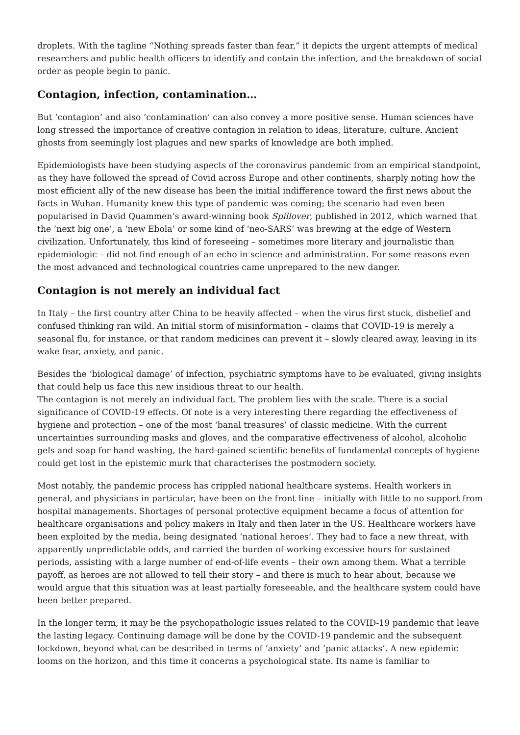droplets. With the tagline “Nothing spreads faster than fear,” it depicts the urgent attempts of medical researchers and public health officers to identify and contain the infection, and the breakdown of social order as people begin to panic.
Contagion, infection, contamination…
But ‘contagion’ and also ‘contamination’ can also convey a more positive sense. Human sciences have long stressed the importance of creative contagion in relation to ideas, literature, culture. Ancient ghosts from seemingly lost plagues and new sparks of knowledge are both implied.
Epidemiologists have been studying aspects of the coronavirus pandemic from an empirical standpoint, as they have followed the spread of Covid across Europe and other continents, sharply noting how the most efficient ally of the new disease has been the initial indifference toward the first news about the facts in Wuhan. Humanity knew this type of pandemic was coming; the scenario had even been popularised in David Quammen’s award-winning book Spillover, published in 2012, which warned that the ‘next big one’, a ‘new Ebola’ or some kind of ‘neo-SARS’ was brewing at the edge of Western civilization. Unfortunately, this kind of foreseeing – sometimes more literary and journalistic than epidemiologic – did not find enough of an echo in science and administration. For some reasons even the most advanced and technological countries came unprepared to the new danger.
Contagion is not merely an individual fact
In Italy – the first country after China to be heavily affected – when the virus first stuck, disbelief and confused thinking ran wild. An initial storm of misinformation – claims that COVID-19 is merely a seasonal flu, for instance, or that random medicines can prevent it – slowly cleared away, leaving in its wake fear, anxiety, and panic.
Besides the ‘biological damage’ of infection, psychiatric symptoms have to be evaluated, giving insights that could help us face this new insidious threat to our health.
The contagion is not merely an individual fact. The problem lies with the scale. There is a social significance of COVID-19 effects. Of note is a very interesting there regarding the effectiveness of hygiene and protection – one of the most ‘banal treasures’ of classic medicine. With the current uncertainties surrounding masks and gloves, and the comparative effectiveness of alcohol, alcoholic gels and soap for hand washing, the hard-gained scientific benefits of fundamental concepts of hygiene could get lost in the epistemic murk that characterises the postmodern society.
Most notably, the pandemic process has crippled national healthcare systems. Health workers in general, and physicians in particular, have been on the front line – initially with little to no support from hospital managements. Shortages of personal protective equipment became a focus of attention for healthcare organisations and policy makers in Italy and then later in the US. Healthcare workers have been exploited by the media, being designated ‘national heroes’. They had to face a new threat, with apparently unpredictable odds, and carried the burden of working excessive hours for sustained periods, assisting with a large number of end-of-life events – their own among them. What a terrible payoff, as heroes are not allowed to tell their story – and there is much to hear about, because we would argue that this situation was at least partially foreseeable, and the healthcare system could have been better prepared.
In the longer term, it may be the psychopathologic issues related to the COVID-19 pandemic that leave the lasting legacy. Continuing damage will be done by the COVID-19 pandemic and the subsequent lockdown, beyond what can be described in terms of ‘anxiety’ and ‘panic attacks’. A new epidemic looms on the horizon, and this time it concerns a psychological state. Its name is familiar to